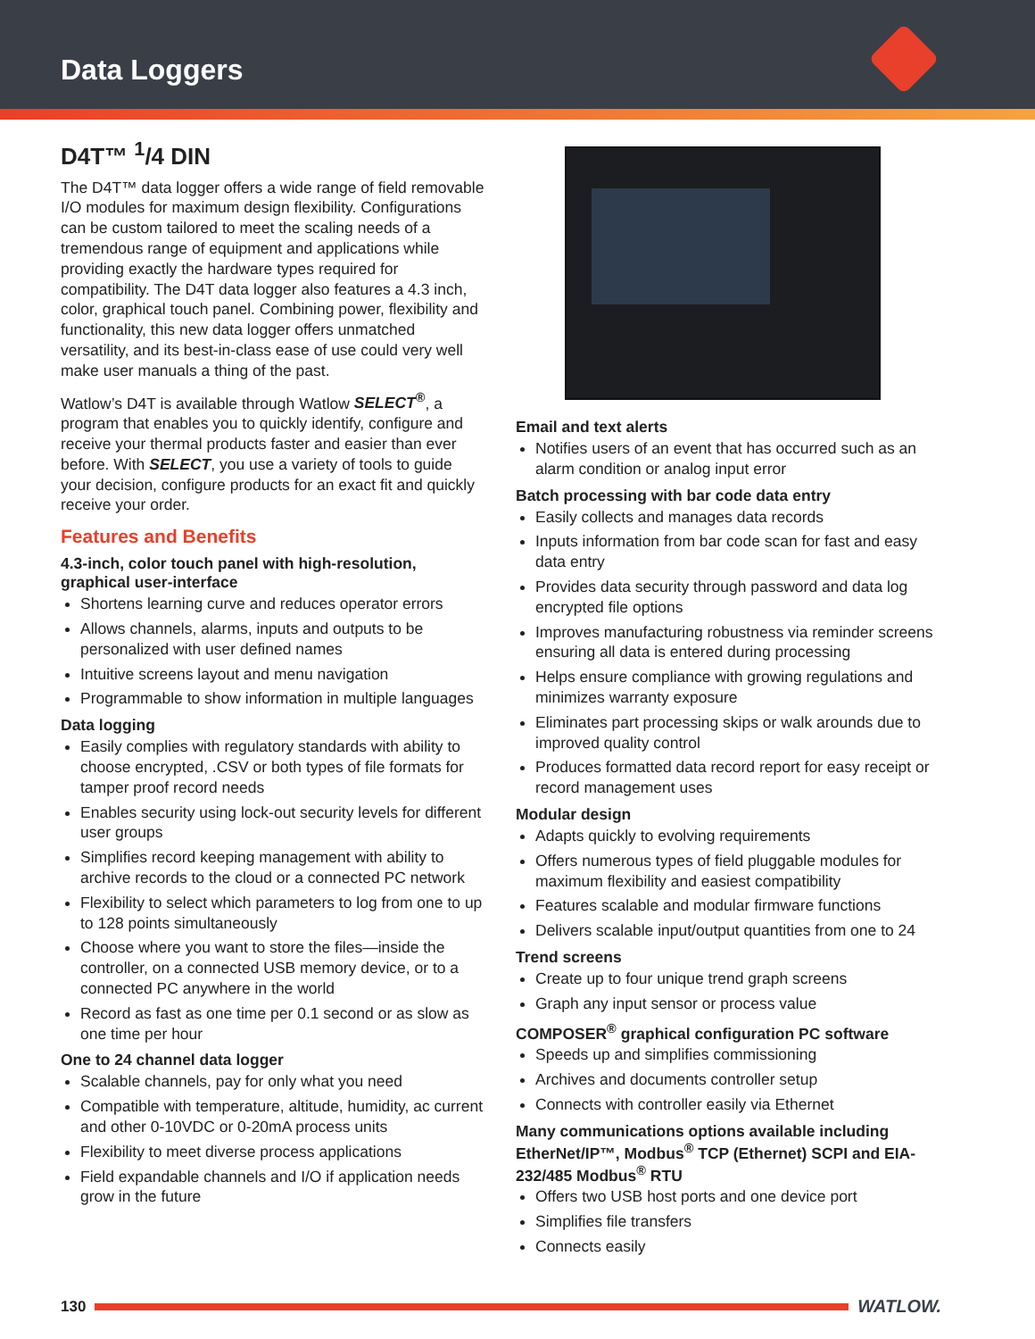Data Loggers
D4T™ <sup>1</sup>/4 DIN
The D4T™ data logger offers a wide range of field removable I/O modules for maximum design flexibility. Configurations can be custom tailored to meet the scaling needs of a tremendous range of equipment and applications while providing exactly the hardware types required for compatibility. The D4T data logger also features a 4.3 inch, color, graphical touch panel. Combining power, flexibility and functionality, this new data logger offers unmatched versatility, and its best-in-class ease of use could very well make user manuals a thing of the past.
Watlow’s D4T is available through Watlow SELECT<sup>®</sup>, a program that enables you to quickly identify, configure and receive your thermal products faster and easier than ever before. With SELECT, you use a variety of tools to guide your decision, configure products for an exact fit and quickly receive your order.
Features and Benefits
4.3-inch, color touch panel with high-resolution, graphical user-interface
Shortens learning curve and reduces operator errors
Allows channels, alarms, inputs and outputs to be personalized with user defined names
Intuitive screens layout and menu navigation
Programmable to show information in multiple languages
Data logging
Easily complies with regulatory standards with ability to choose encrypted, .CSV or both types of file formats for tamper proof record needs
Enables security using lock-out security levels for different user groups
Simplifies record keeping management with ability to archive records to the cloud or a connected PC network
Flexibility to select which parameters to log from one to up to 128 points simultaneously
Choose where you want to store the files—inside the controller, on a connected USB memory device, or to a connected PC anywhere in the world
Record as fast as one time per 0.1 second or as slow as one time per hour
One to 24 channel data logger
Scalable channels, pay for only what you need
Compatible with temperature, altitude, humidity, ac current and other 0-10VDC or 0-20mA process units
Flexibility to meet diverse process applications
Field expandable channels and I/O if application needs grow in the future
Email and text alerts
Notifies users of an event that has occurred such as an alarm condition or analog input error
Batch processing with bar code data entry
Easily collects and manages data records
Inputs information from bar code scan for fast and easy data entry
Provides data security through password and data log encrypted file options
Improves manufacturing robustness via reminder screens ensuring all data is entered during processing
Helps ensure compliance with growing regulations and minimizes warranty exposure
Eliminates part processing skips or walk arounds due to improved quality control
Produces formatted data record report for easy receipt or record management uses
Modular design
Adapts quickly to evolving requirements
Offers numerous types of field pluggable modules for maximum flexibility and easiest compatibility
Features scalable and modular firmware functions
Delivers scalable input/output quantities from one to 24
Trend screens
Create up to four unique trend graph screens
Graph any input sensor or process value
COMPOSER<sup>®</sup> graphical configuration PC software
Speeds up and simplifies commissioning
Archives and documents controller setup
Connects with controller easily via Ethernet
Many communications options available including EtherNet/IP™, Modbus<sup>®</sup> TCP (Ethernet) SCPI and EIA-232/485 Modbus<sup>®</sup> RTU
Offers two USB host ports and one device port
Simplifies file transfers
Connects easily
130 WATLOW.